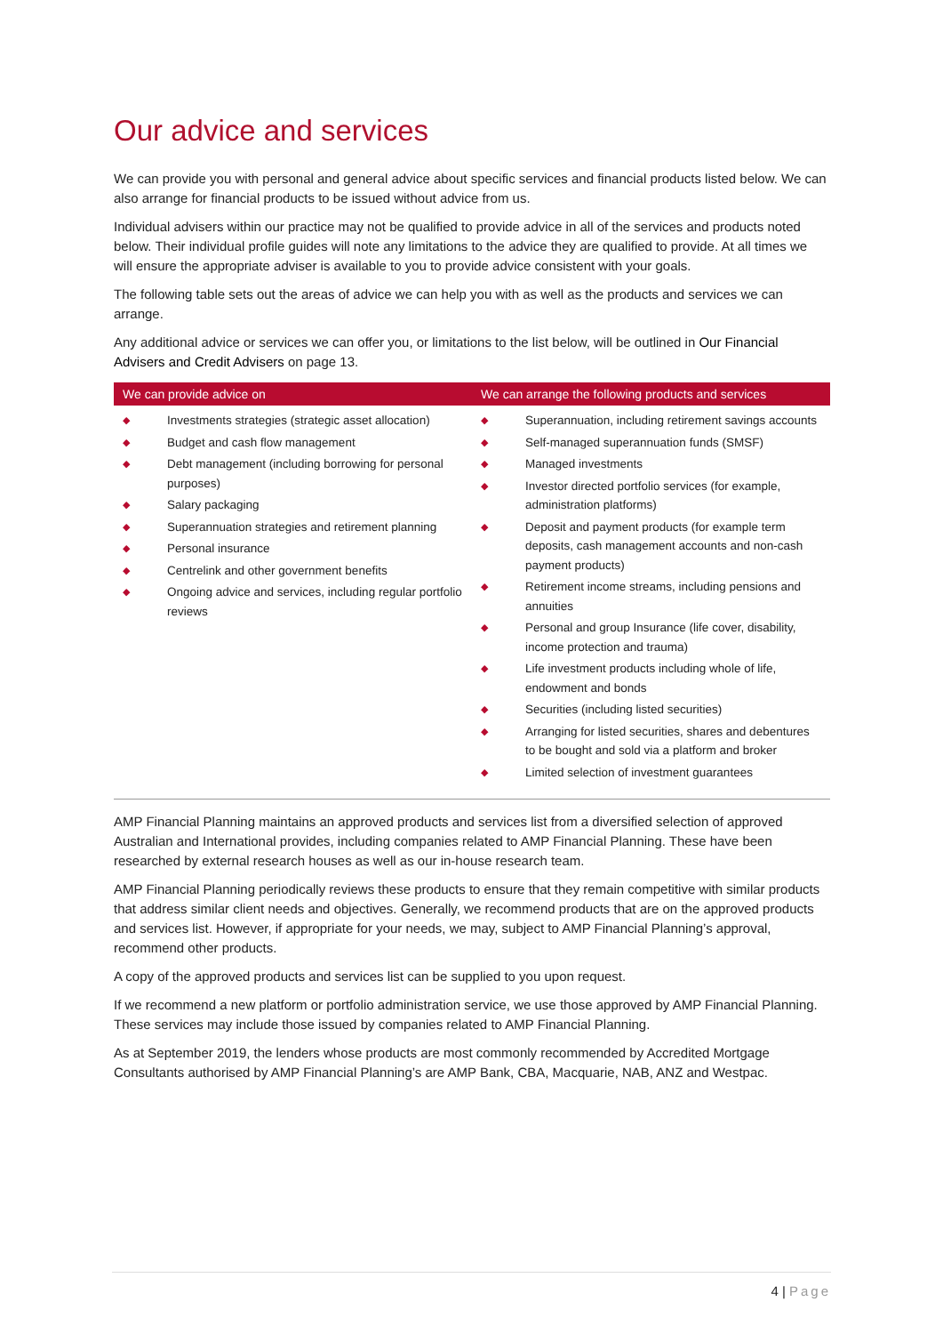Our advice and services
We can provide you with personal and general advice about specific services and financial products listed below. We can also arrange for financial products to be issued without advice from us.
Individual advisers within our practice may not be qualified to provide advice in all of the services and products noted below. Their individual profile guides will note any limitations to the advice they are qualified to provide. At all times we will ensure the appropriate adviser is available to you to provide advice consistent with your goals.
The following table sets out the areas of advice we can help you with as well as the products and services we can arrange.
Any additional advice or services we can offer you, or limitations to the list below, will be outlined in Our Financial Advisers and Credit Advisers on page 13.
| We can provide advice on | We can arrange the following products and services |
| --- | --- |
| ◆ Investments strategies (strategic asset allocation) ◆ Budget and cash flow management ◆ Debt management (including borrowing for personal purposes) ◆ Salary packaging ◆ Superannuation strategies and retirement planning ◆ Personal insurance ◆ Centrelink and other government benefits ◆ Ongoing advice and services, including regular portfolio reviews | ◆ Superannuation, including retirement savings accounts ◆ Self-managed superannuation funds (SMSF) ◆ Managed investments ◆ Investor directed portfolio services (for example, administration platforms) ◆ Deposit and payment products (for example term deposits, cash management accounts and non-cash payment products) ◆ Retirement income streams, including pensions and annuities ◆ Personal and group Insurance (life cover, disability, income protection and trauma) ◆ Life investment products including whole of life, endowment and bonds ◆ Securities (including listed securities) ◆ Arranging for listed securities, shares and debentures to be bought and sold via a platform and broker ◆ Limited selection of investment guarantees |
AMP Financial Planning maintains an approved products and services list from a diversified selection of approved Australian and International provides, including companies related to AMP Financial Planning. These have been researched by external research houses as well as our in-house research team.
AMP Financial Planning periodically reviews these products to ensure that they remain competitive with similar products that address similar client needs and objectives. Generally, we recommend products that are on the approved products and services list. However, if appropriate for your needs, we may, subject to AMP Financial Planning’s approval, recommend other products.
A copy of the approved products and services list can be supplied to you upon request.
If we recommend a new platform or portfolio administration service, we use those approved by AMP Financial Planning. These services may include those issued by companies related to AMP Financial Planning.
As at September 2019, the lenders whose products are most commonly recommended by Accredited Mortgage Consultants authorised by AMP Financial Planning’s are AMP Bank, CBA, Macquarie, NAB, ANZ and Westpac.
4 | Page